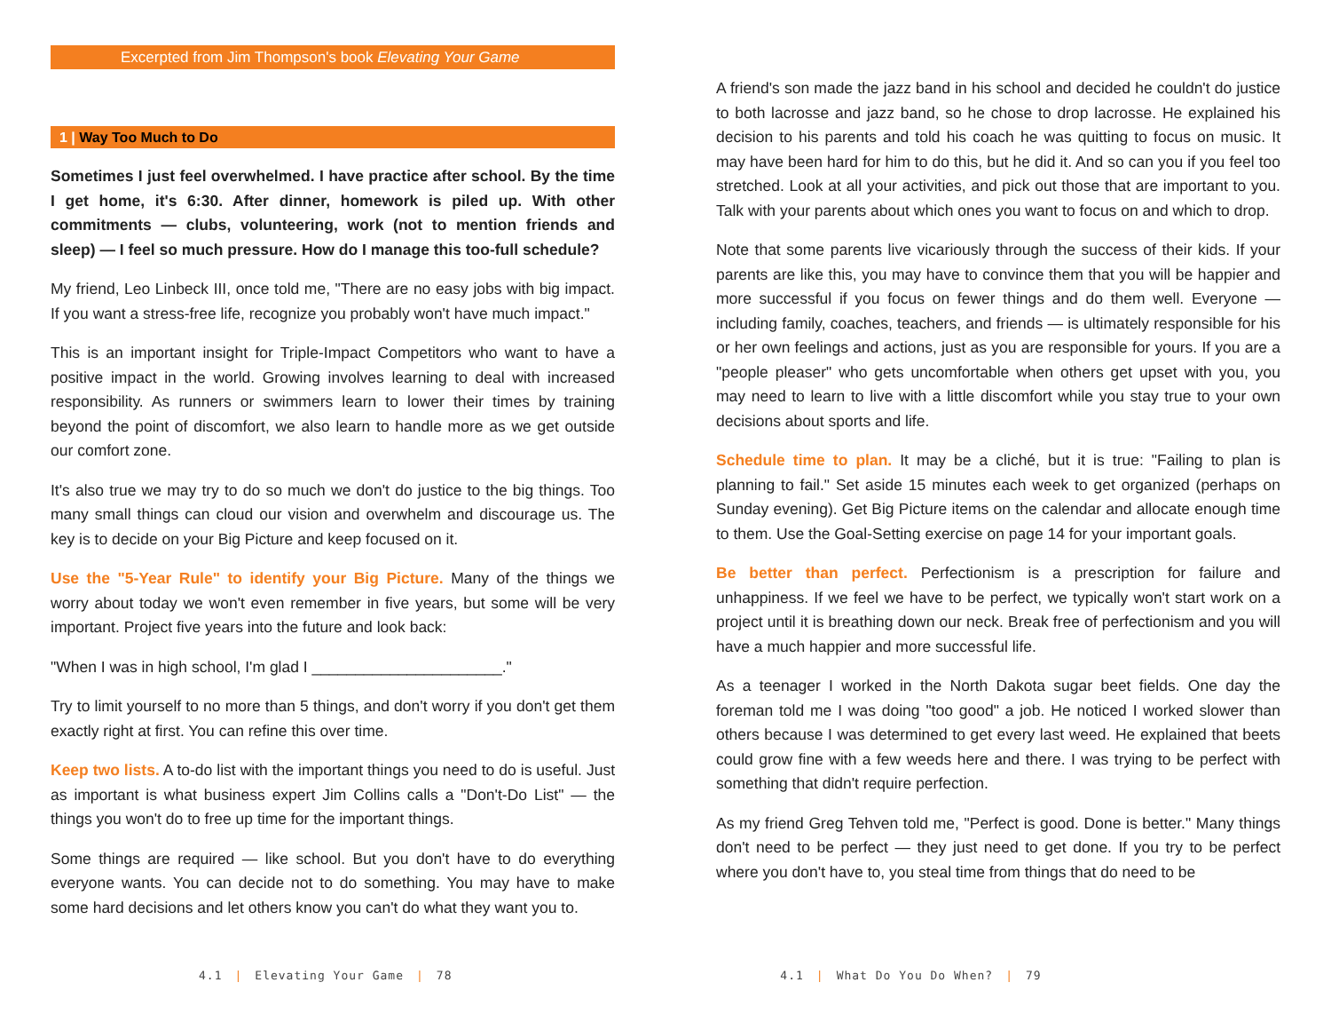Excerpted from Jim Thompson's book Elevating Your Game
1 | Way Too Much to Do
Sometimes I just feel overwhelmed. I have practice after school. By the time I get home, it's 6:30. After dinner, homework is piled up. With other commitments — clubs, volunteering, work (not to mention friends and sleep) — I feel so much pressure. How do I manage this too-full schedule?
My friend, Leo Linbeck III, once told me, "There are no easy jobs with big impact. If you want a stress-free life, recognize you probably won't have much impact."
This is an important insight for Triple-Impact Competitors who want to have a positive impact in the world. Growing involves learning to deal with increased responsibility. As runners or swimmers learn to lower their times by training beyond the point of discomfort, we also learn to handle more as we get outside our comfort zone.
It's also true we may try to do so much we don't do justice to the big things. Too many small things can cloud our vision and overwhelm and discourage us. The key is to decide on your Big Picture and keep focused on it.
Use the "5-Year Rule" to identify your Big Picture. Many of the things we worry about today we won't even remember in five years, but some will be very important. Project five years into the future and look back:
"When I was in high school, I'm glad I ______________________."
Try to limit yourself to no more than 5 things, and don't worry if you don't get them exactly right at first. You can refine this over time.
Keep two lists. A to-do list with the important things you need to do is useful. Just as important is what business expert Jim Collins calls a "Don't-Do List" — the things you won't do to free up time for the important things.
Some things are required — like school. But you don't have to do everything everyone wants. You can decide not to do something. You may have to make some hard decisions and let others know you can't do what they want you to.
A friend's son made the jazz band in his school and decided he couldn't do justice to both lacrosse and jazz band, so he chose to drop lacrosse. He explained his decision to his parents and told his coach he was quitting to focus on music. It may have been hard for him to do this, but he did it. And so can you if you feel too stretched. Look at all your activities, and pick out those that are important to you. Talk with your parents about which ones you want to focus on and which to drop.
Note that some parents live vicariously through the success of their kids. If your parents are like this, you may have to convince them that you will be happier and more successful if you focus on fewer things and do them well. Everyone — including family, coaches, teachers, and friends — is ultimately responsible for his or her own feelings and actions, just as you are responsible for yours. If you are a "people pleaser" who gets uncomfortable when others get upset with you, you may need to learn to live with a little discomfort while you stay true to your own decisions about sports and life.
Schedule time to plan. It may be a cliché, but it is true: "Failing to plan is planning to fail." Set aside 15 minutes each week to get organized (perhaps on Sunday evening). Get Big Picture items on the calendar and allocate enough time to them. Use the Goal-Setting exercise on page 14 for your important goals.
Be better than perfect. Perfectionism is a prescription for failure and unhappiness. If we feel we have to be perfect, we typically won't start work on a project until it is breathing down our neck. Break free of perfectionism and you will have a much happier and more successful life.
As a teenager I worked in the North Dakota sugar beet fields. One day the foreman told me I was doing "too good" a job. He noticed I worked slower than others because I was determined to get every last weed. He explained that beets could grow fine with a few weeds here and there. I was trying to be perfect with something that didn't require perfection.
As my friend Greg Tehven told me, "Perfect is good. Done is better." Many things don't need to be perfect — they just need to get done. If you try to be perfect where you don't have to, you steal time from things that do need to be
4.1 | Elevating Your Game | 78 4.1 | What Do You Do When? | 79